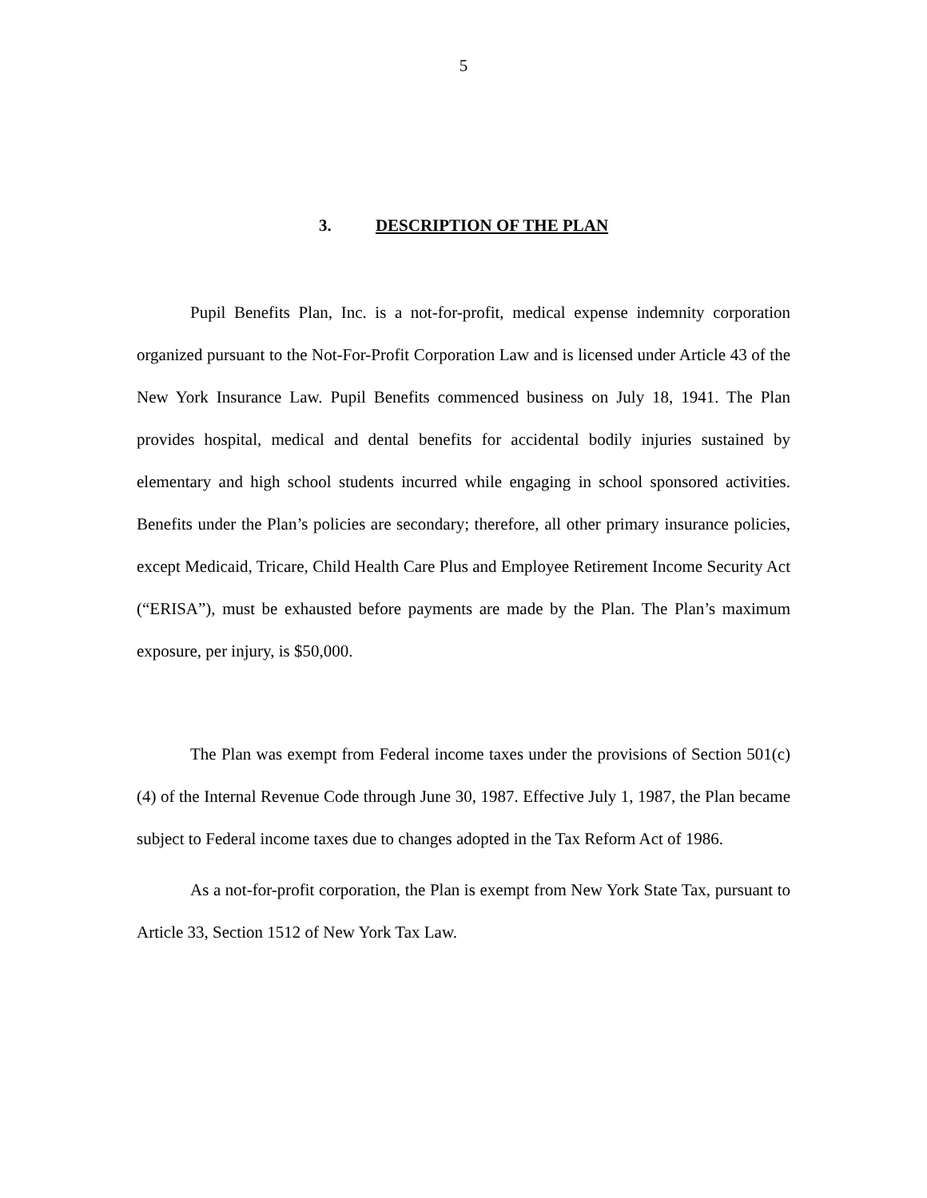5
3. DESCRIPTION OF THE PLAN
Pupil Benefits Plan, Inc. is a not-for-profit, medical expense indemnity corporation organized pursuant to the Not-For-Profit Corporation Law and is licensed under Article 43 of the New York Insurance Law. Pupil Benefits commenced business on July 18, 1941. The Plan provides hospital, medical and dental benefits for accidental bodily injuries sustained by elementary and high school students incurred while engaging in school sponsored activities. Benefits under the Plan’s policies are secondary; therefore, all other primary insurance policies, except Medicaid, Tricare, Child Health Care Plus and Employee Retirement Income Security Act (“ERISA”), must be exhausted before payments are made by the Plan. The Plan’s maximum exposure, per injury, is $50,000.
The Plan was exempt from Federal income taxes under the provisions of Section 501(c)(4) of the Internal Revenue Code through June 30, 1987. Effective July 1, 1987, the Plan became subject to Federal income taxes due to changes adopted in the Tax Reform Act of 1986.
As a not-for-profit corporation, the Plan is exempt from New York State Tax, pursuant to Article 33, Section 1512 of New York Tax Law.